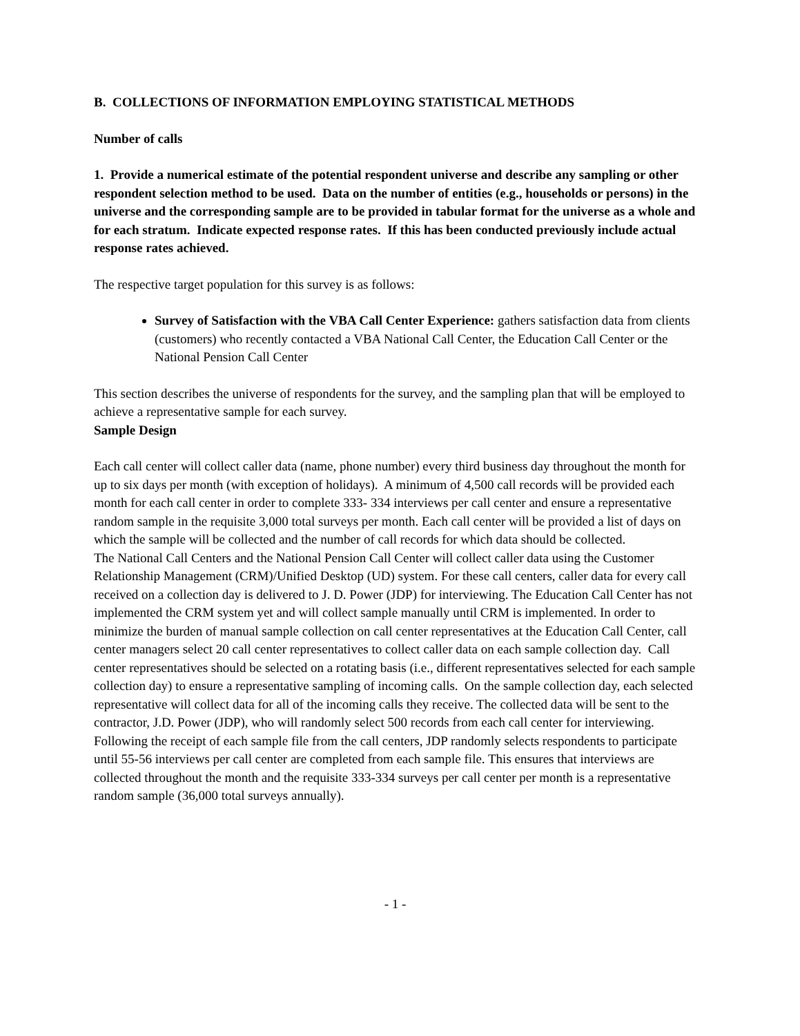B. COLLECTIONS OF INFORMATION EMPLOYING STATISTICAL METHODS
Number of calls
1. Provide a numerical estimate of the potential respondent universe and describe any sampling or other respondent selection method to be used. Data on the number of entities (e.g., households or persons) in the universe and the corresponding sample are to be provided in tabular format for the universe as a whole and for each stratum. Indicate expected response rates. If this has been conducted previously include actual response rates achieved.
The respective target population for this survey is as follows:
Survey of Satisfaction with the VBA Call Center Experience: gathers satisfaction data from clients (customers) who recently contacted a VBA National Call Center, the Education Call Center or the National Pension Call Center
This section describes the universe of respondents for the survey, and the sampling plan that will be employed to achieve a representative sample for each survey.
Sample Design
Each call center will collect caller data (name, phone number) every third business day throughout the month for up to six days per month (with exception of holidays). A minimum of 4,500 call records will be provided each month for each call center in order to complete 333- 334 interviews per call center and ensure a representative random sample in the requisite 3,000 total surveys per month. Each call center will be provided a list of days on which the sample will be collected and the number of call records for which data should be collected.
The National Call Centers and the National Pension Call Center will collect caller data using the Customer Relationship Management (CRM)/Unified Desktop (UD) system. For these call centers, caller data for every call received on a collection day is delivered to J. D. Power (JDP) for interviewing. The Education Call Center has not implemented the CRM system yet and will collect sample manually until CRM is implemented. In order to minimize the burden of manual sample collection on call center representatives at the Education Call Center, call center managers select 20 call center representatives to collect caller data on each sample collection day. Call center representatives should be selected on a rotating basis (i.e., different representatives selected for each sample collection day) to ensure a representative sampling of incoming calls. On the sample collection day, each selected representative will collect data for all of the incoming calls they receive. The collected data will be sent to the contractor, J.D. Power (JDP), who will randomly select 500 records from each call center for interviewing. Following the receipt of each sample file from the call centers, JDP randomly selects respondents to participate until 55-56 interviews per call center are completed from each sample file. This ensures that interviews are collected throughout the month and the requisite 333-334 surveys per call center per month is a representative random sample (36,000 total surveys annually).
- 1 -